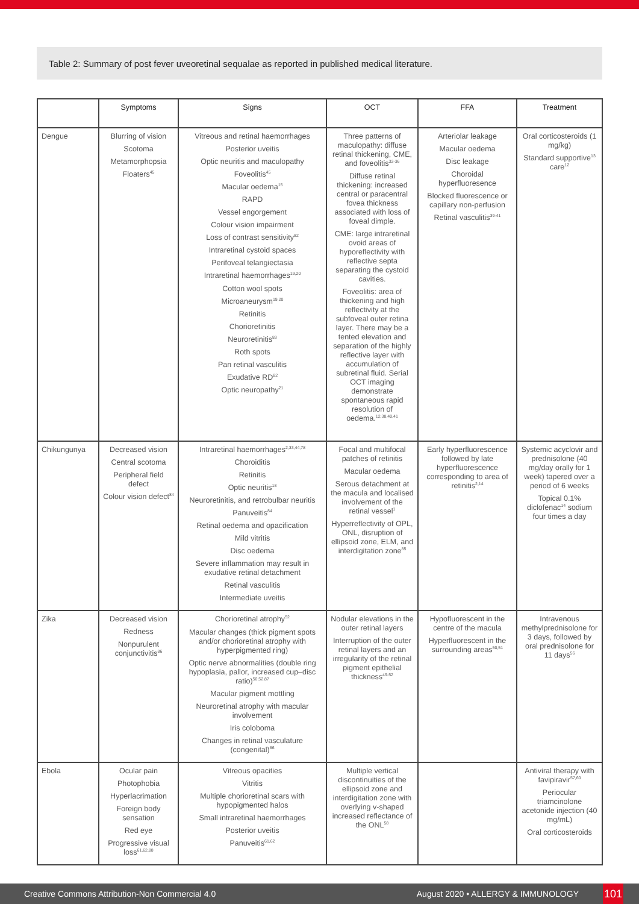Table 2: Summary of post fever uveoretinal sequalae as reported in published medical literature.
| | Symptoms | Signs | OCT | FFA | Treatment |
| --- | --- | --- | --- | --- | --- |
| Dengue | Blurring of vision Scotoma Metamorphopsia Floaters<sup>45</sup> | Vitreous and retinal haemorrhages Posterior uveitis Optic neuritis and maculopathy Foveolitis<sup>45</sup> Macular oedema<sup>15</sup> RAPD Vessel engorgement Colour vision impairment Loss of contrast sensitivity<sup>82</sup> Intraretinal cystoid spaces Perifoveal telangiectasia Intraretinal haemorrhages<sup>19,20</sup> Cotton wool spots Microaneurysm<sup>19,20</sup> Retinitis Chorioretinitis Neuroretinitis<sup>83</sup> Roth spots Pan retinal vasculitis Exudative RD<sup>82</sup> Optic neuropathy<sup>21</sup> | Three patterns of maculopathy: diffuse retinal thickening, CME, and foveolitis<sup>32-36</sup> Diffuse retinal thickening: increased central or paracentral fovea thickness associated with loss of foveal dimple. CME: large intraretinal ovoid areas of hyporeflectivity with reflective septa separating the cystoid cavities. Foveolitis: area of thickening and high reflectivity at the subfoveal outer retina layer. There may be a tented elevation and separation of the highly reflective layer with accumulation of subretinal fluid. Serial OCT imaging demonstrate spontaneous rapid resolution of oedema.<sup>12,38,40,41</sup> | Arteriolar leakage Macular oedema Disc leakage Choroidal hyperfluoresence Blocked fluorescence or capillary non-perfusion Retinal vasculitis<sup>39-41</sup> | Oral corticosteroids (1 mg/kg) Standard supportive<sup>13</sup> care<sup>12</sup> |
| Chikungunya | Decreased vision Central scotoma Peripheral field defect Colour vision defect<sup>84</sup> | Intraretinal haemorrhages<sup>2,33,44,78</sup> Choroiditis Retinitis Optic neuritis<sup>18</sup> Neuroretinitis, and retrobulbar neuritis Panuveitis<sup>84</sup> Retinal oedema and opacification Mild vitritis Disc oedema Severe inflammation may result in exudative retinal detachment Retinal vasculitis Intermediate uveitis | Focal and multifocal patches of retinitis Macular oedema Serous detachment at the macula and localised involvement of the retinal vessel<sup>1</sup> Hyperreflectivity of OPL, ONL, disruption of ellipsoid zone, ELM, and interdigitation zone<sup>85</sup> | Early hyperfluorescence followed by late hyperfluorescence corresponding to area of retinitis<sup>2,14</sup> | Systemic acyclovir and prednisolone (40 mg/day orally for 1 week) tapered over a period of 6 weeks Topical 0.1% diclofenac<sup>14</sup> sodium four times a day |
| Zika | Decreased vision Redness Nonpurulent conjunctivitis<sup>86</sup> | Chorioretinal atrophy<sup>52</sup> Macular changes (thick pigment spots and/or chorioretinal atrophy with hyperpigmented ring) Optic nerve abnormalities (double ring hypoplasia, pallor, increased cup–disc ratio)<sup>50,52,87</sup> Macular pigment mottling Neuroretinal atrophy with macular involvement Iris coloboma Changes in retinal vasculature (congenital)<sup>86</sup> | Nodular elevations in the outer retinal layers Interruption of the outer retinal layers and an irregularity of the retinal pigment epithelial thickness<sup>49-52</sup> | Hypofluorescent in the centre of the macula Hyperfluorescent in the surrounding areas<sup>50,51</sup> | Intravenous methylprednisolone for 3 days, followed by oral prednisolone for 11 days<sup>56</sup> |
| Ebola | Ocular pain Photophobia Hyperlacrimation Foreign body sensation Red eye Progressive visual loss<sup>61,62,88</sup> | Vitreous opacities Vitritis Multiple chorioretinal scars with hypopigmented halos Small intraretinal haemorrhages Posterior uveitis Panuveitis<sup>61,62</sup> | Multiple vertical discontinuities of the ellipsoid zone and interdigitation zone with overlying v-shaped increased reflectance of the ONL<sup>58</sup> | | Antiviral therapy with favipiravir<sup>57,60</sup> Periocular triamcinolone acetonide injection (40 mg/mL) Oral corticosteroids |
Creative Commons Attribution-Non Commercial 4.0 August 2020 • ALLERGY & IMMUNOLOGY 101